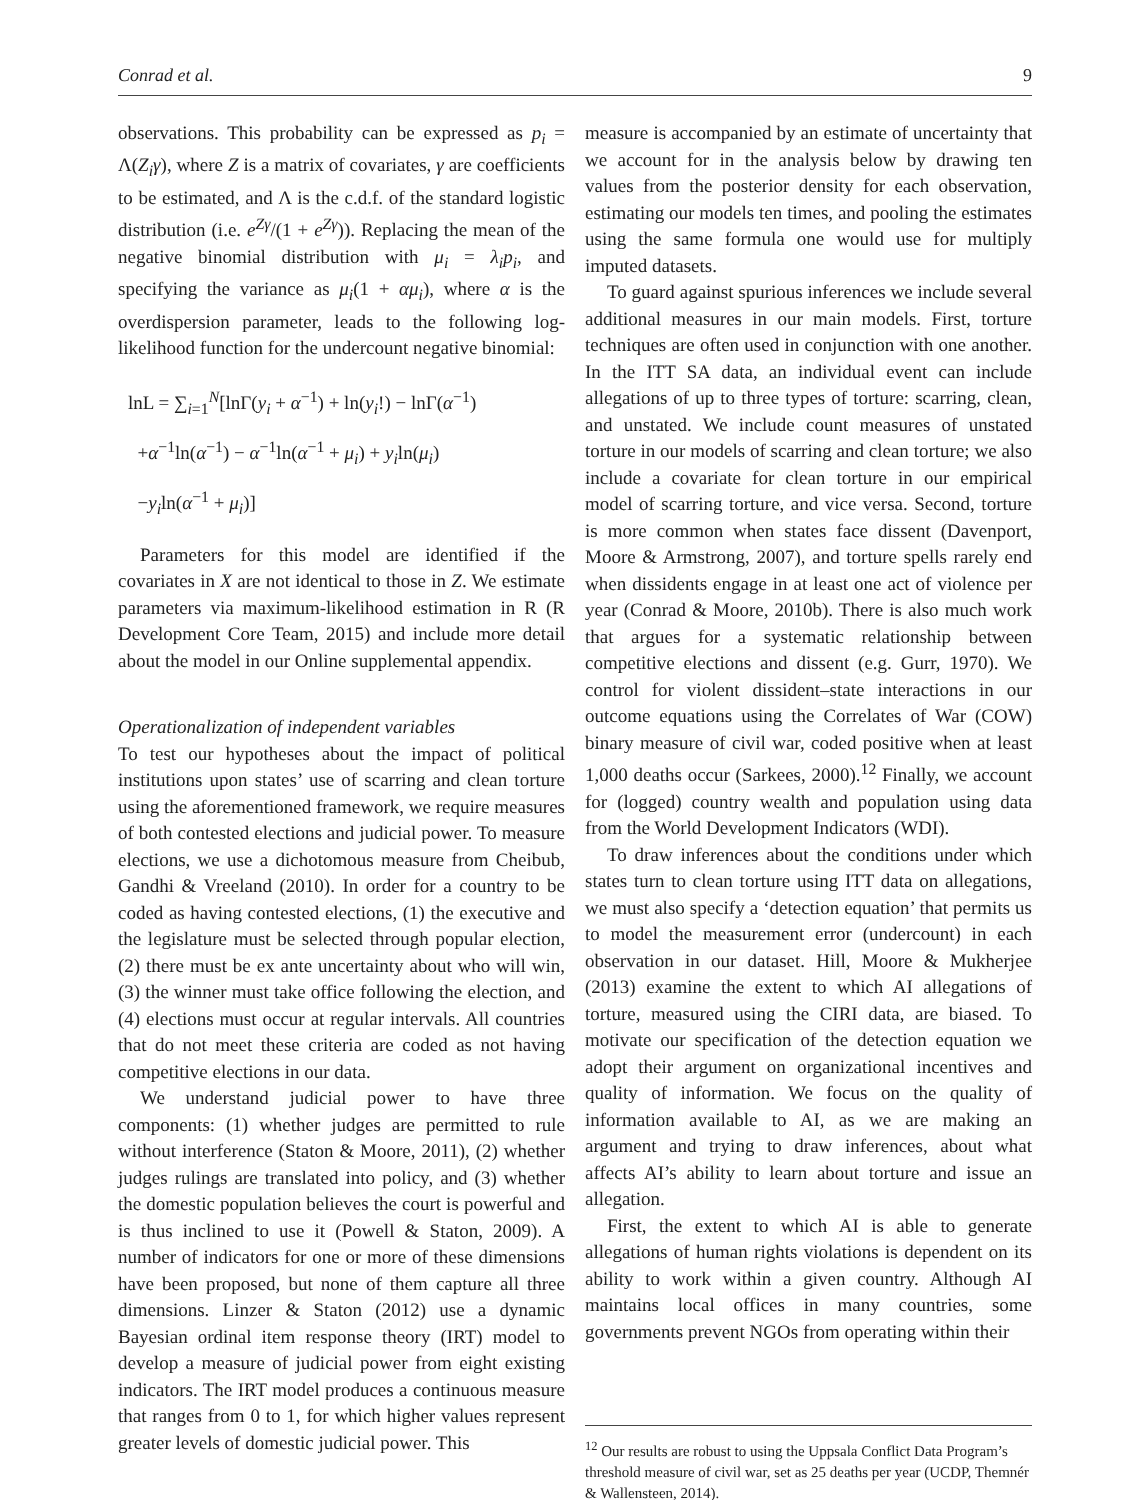Conrad et al. 9
observations. This probability can be expressed as p<sub>i</sub> = Λ(Z<sub>i</sub>γ), where Z is a matrix of covariates, γ are coefficients to be estimated, and Λ is the c.d.f. of the standard logistic distribution (i.e. e<sup>Zγ</sup>/(1 + e<sup>Zγ</sup>)). Replacing the mean of the negative binomial distribution with μ<sub>i</sub> = λ<sub>i</sub>p<sub>i</sub>, and specifying the variance as μ<sub>i</sub>(1 + αμ<sub>i</sub>), where α is the overdispersion parameter, leads to the following log-likelihood function for the undercount negative binomial:
lnL = ∑<sub>i=1</sub><sup>N</sup>[lnΓ(y<sub>i</sub> + α<sup>−1</sup>) + ln(y<sub>i</sub>!) − lnΓ(α<sup>−1</sup>)
+α<sup>−1</sup>ln(α<sup>−1</sup>) − α<sup>−1</sup>ln(α<sup>−1</sup> + μ<sub>i</sub>) + y<sub>i</sub>ln(μ<sub>i</sub>)
−y<sub>i</sub>ln(α<sup>−1</sup> + μ<sub>i</sub>)]
Parameters for this model are identified if the covariates in X are not identical to those in Z. We estimate parameters via maximum-likelihood estimation in R (R Development Core Team, 2015) and include more detail about the model in our Online supplemental appendix.
Operationalization of independent variables
To test our hypotheses about the impact of political institutions upon states’ use of scarring and clean torture using the aforementioned framework, we require measures of both contested elections and judicial power. To measure elections, we use a dichotomous measure from Cheibub, Gandhi & Vreeland (2010). In order for a country to be coded as having contested elections, (1) the executive and the legislature must be selected through popular election, (2) there must be ex ante uncertainty about who will win, (3) the winner must take office following the election, and (4) elections must occur at regular intervals. All countries that do not meet these criteria are coded as not having competitive elections in our data.
We understand judicial power to have three components: (1) whether judges are permitted to rule without interference (Staton & Moore, 2011), (2) whether judges rulings are translated into policy, and (3) whether the domestic population believes the court is powerful and is thus inclined to use it (Powell & Staton, 2009). A number of indicators for one or more of these dimensions have been proposed, but none of them capture all three dimensions. Linzer & Staton (2012) use a dynamic Bayesian ordinal item response theory (IRT) model to develop a measure of judicial power from eight existing indicators. The IRT model produces a continuous measure that ranges from 0 to 1, for which higher values represent greater levels of domestic judicial power. This
measure is accompanied by an estimate of uncertainty that we account for in the analysis below by drawing ten values from the posterior density for each observation, estimating our models ten times, and pooling the estimates using the same formula one would use for multiply imputed datasets.
To guard against spurious inferences we include several additional measures in our main models. First, torture techniques are often used in conjunction with one another. In the ITT SA data, an individual event can include allegations of up to three types of torture: scarring, clean, and unstated. We include count measures of unstated torture in our models of scarring and clean torture; we also include a covariate for clean torture in our empirical model of scarring torture, and vice versa. Second, torture is more common when states face dissent (Davenport, Moore & Armstrong, 2007), and torture spells rarely end when dissidents engage in at least one act of violence per year (Conrad & Moore, 2010b). There is also much work that argues for a systematic relationship between competitive elections and dissent (e.g. Gurr, 1970). We control for violent dissident–state interactions in our outcome equations using the Correlates of War (COW) binary measure of civil war, coded positive when at least 1,000 deaths occur (Sarkees, 2000).<sup>12</sup> Finally, we account for (logged) country wealth and population using data from the World Development Indicators (WDI).
To draw inferences about the conditions under which states turn to clean torture using ITT data on allegations, we must also specify a ‘detection equation’ that permits us to model the measurement error (undercount) in each observation in our dataset. Hill, Moore & Mukherjee (2013) examine the extent to which AI allegations of torture, measured using the CIRI data, are biased. To motivate our specification of the detection equation we adopt their argument on organizational incentives and quality of information. We focus on the quality of information available to AI, as we are making an argument and trying to draw inferences, about what affects AI’s ability to learn about torture and issue an allegation.
First, the extent to which AI is able to generate allegations of human rights violations is dependent on its ability to work within a given country. Although AI maintains local offices in many countries, some governments prevent NGOs from operating within their
<sup>12</sup> Our results are robust to using the Uppsala Conflict Data Program’s threshold measure of civil war, set as 25 deaths per year (UCDP, Themnér & Wallensteen, 2014).